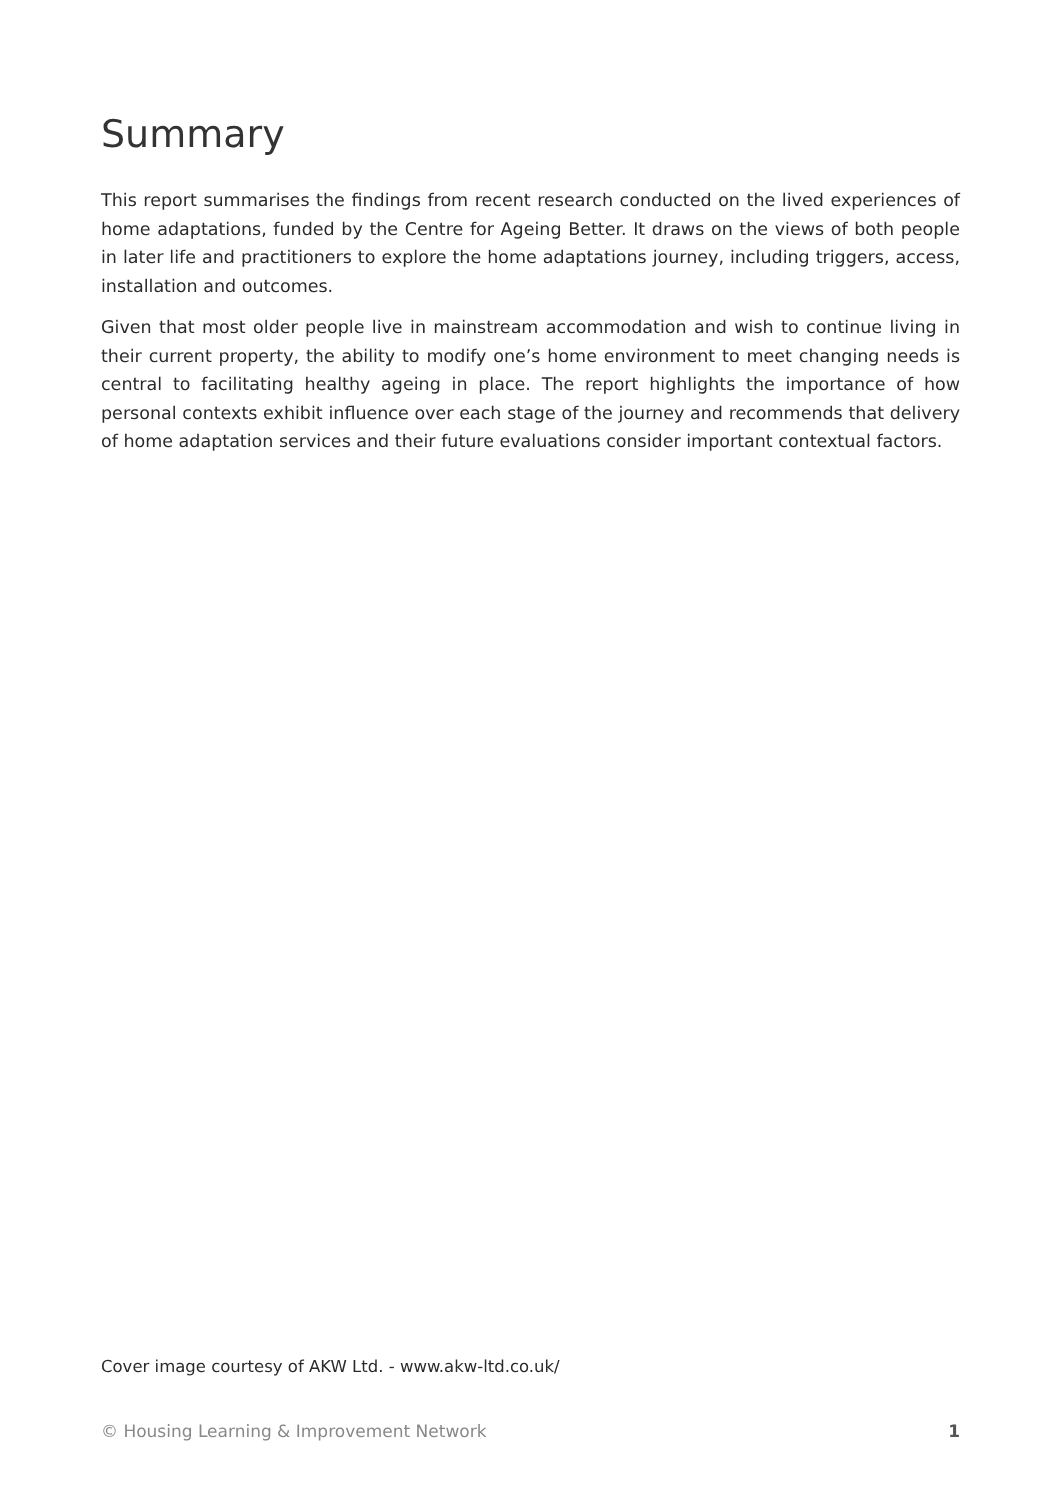Summary
This report summarises the findings from recent research conducted on the lived experiences of home adaptations, funded by the Centre for Ageing Better. It draws on the views of both people in later life and practitioners to explore the home adaptations journey, including triggers, access, installation and outcomes.
Given that most older people live in mainstream accommodation and wish to continue living in their current property, the ability to modify one’s home environment to meet changing needs is central to facilitating healthy ageing in place. The report highlights the importance of how personal contexts exhibit influence over each stage of the journey and recommends that delivery of home adaptation services and their future evaluations consider important contextual factors.
Cover image courtesy of AKW Ltd. - www.akw-ltd.co.uk/
© Housing Learning & Improvement Network 1